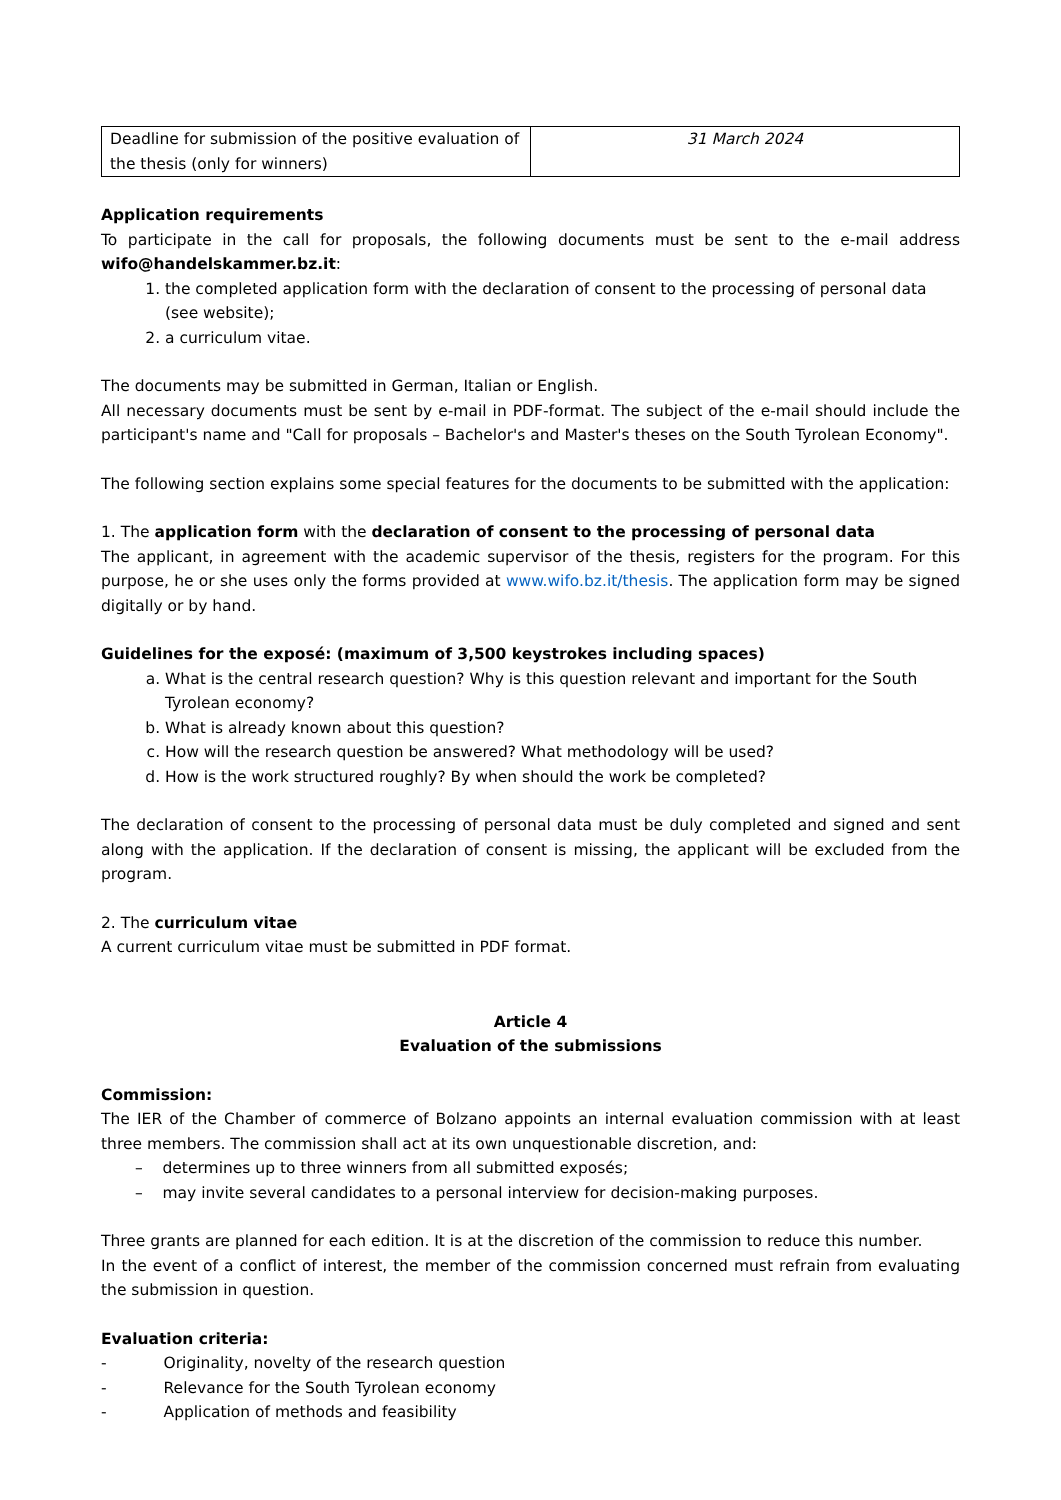| Deadline for submission of the positive evaluation of the thesis (only for winners) | 31 March 2024 |
Application requirements
To participate in the call for proposals, the following documents must be sent to the e-mail address wifo@handelskammer.bz.it:
1. the completed application form with the declaration of consent to the processing of personal data (see website);
2. a curriculum vitae.
The documents may be submitted in German, Italian or English.
All necessary documents must be sent by e-mail in PDF-format. The subject of the e-mail should include the participant's name and "Call for proposals – Bachelor's and Master's theses on the South Tyrolean Economy".
The following section explains some special features for the documents to be submitted with the application:
1. The application form with the declaration of consent to the processing of personal data
The applicant, in agreement with the academic supervisor of the thesis, registers for the program. For this purpose, he or she uses only the forms provided at www.wifo.bz.it/thesis. The application form may be signed digitally or by hand.
Guidelines for the exposé: (maximum of 3,500 keystrokes including spaces)
a. What is the central research question? Why is this question relevant and important for the South Tyrolean economy?
b. What is already known about this question?
c. How will the research question be answered? What methodology will be used?
d. How is the work structured roughly? By when should the work be completed?
The declaration of consent to the processing of personal data must be duly completed and signed and sent along with the application. If the declaration of consent is missing, the applicant will be excluded from the program.
2. The curriculum vitae
A current curriculum vitae must be submitted in PDF format.
Article 4
Evaluation of the submissions
Commission:
The IER of the Chamber of commerce of Bolzano appoints an internal evaluation commission with at least three members. The commission shall act at its own unquestionable discretion, and:
– determines up to three winners from all submitted exposés;
– may invite several candidates to a personal interview for decision-making purposes.
Three grants are planned for each edition. It is at the discretion of the commission to reduce this number.
In the event of a conflict of interest, the member of the commission concerned must refrain from evaluating the submission in question.
Evaluation criteria:
- Originality, novelty of the research question
- Relevance for the South Tyrolean economy
- Application of methods and feasibility